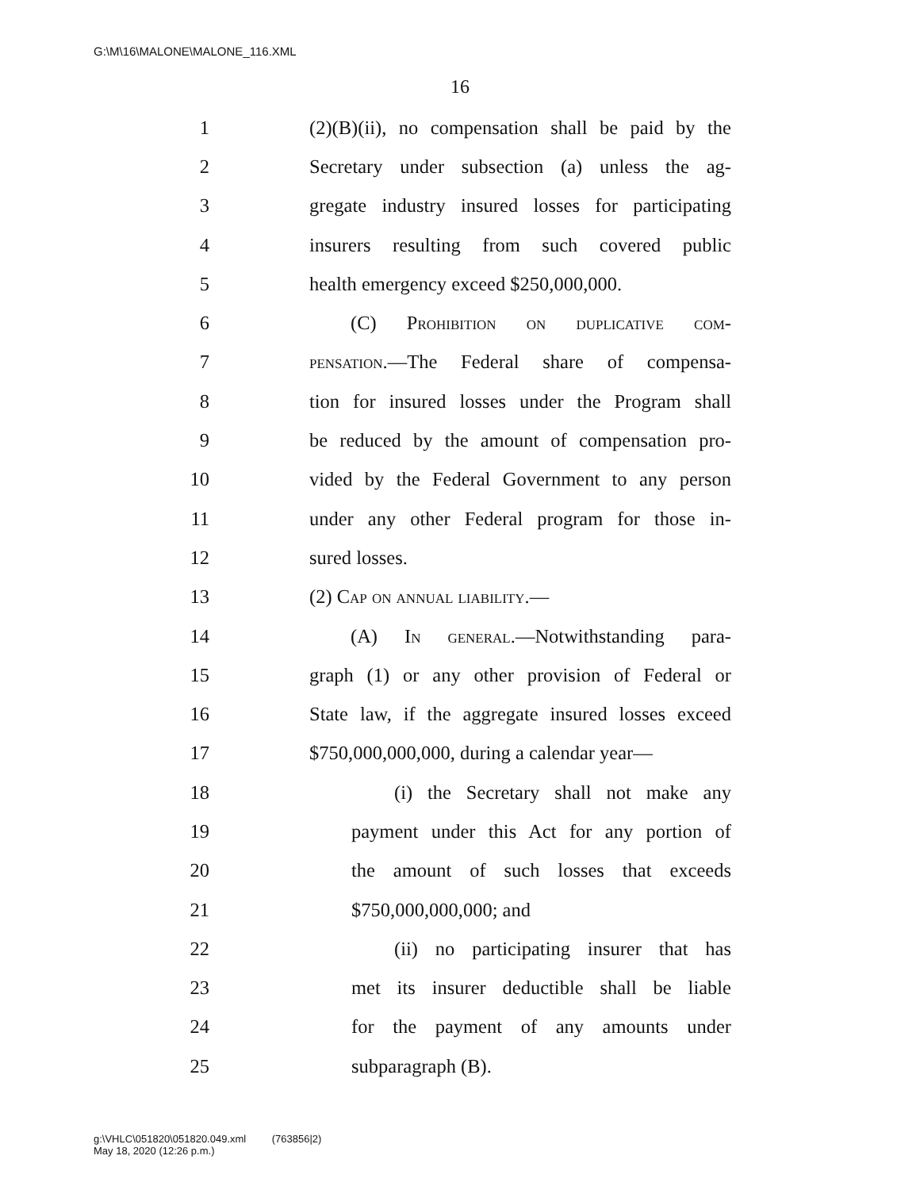G:\M\16\MALONE\MALONE_116.XML
16
1 (2)(B)(ii), no compensation shall be paid by the
2 Secretary under subsection (a) unless the ag-
3 gregate industry insured losses for participating
4 insurers resulting from such covered public
5 health emergency exceed $250,000,000.
6 (C) Prohibition on duplicative com-
7 pensation.—The Federal share of compensa-
8 tion for insured losses under the Program shall
9 be reduced by the amount of compensation pro-
10 vided by the Federal Government to any person
11 under any other Federal program for those in-
12 sured losses.
13 (2) Cap on annual liability.—
14 (A) In general.—Notwithstanding para-
15 graph (1) or any other provision of Federal or
16 State law, if the aggregate insured losses exceed
17 $750,000,000,000, during a calendar year—
18 (i) the Secretary shall not make any
19 payment under this Act for any portion of
20 the amount of such losses that exceeds
21 $750,000,000,000; and
22 (ii) no participating insurer that has
23 met its insurer deductible shall be liable
24 for the payment of any amounts under
25 subparagraph (B).
g:\VHLC\051820\051820.049.xml (763856|2)
May 18, 2020 (12:26 p.m.)